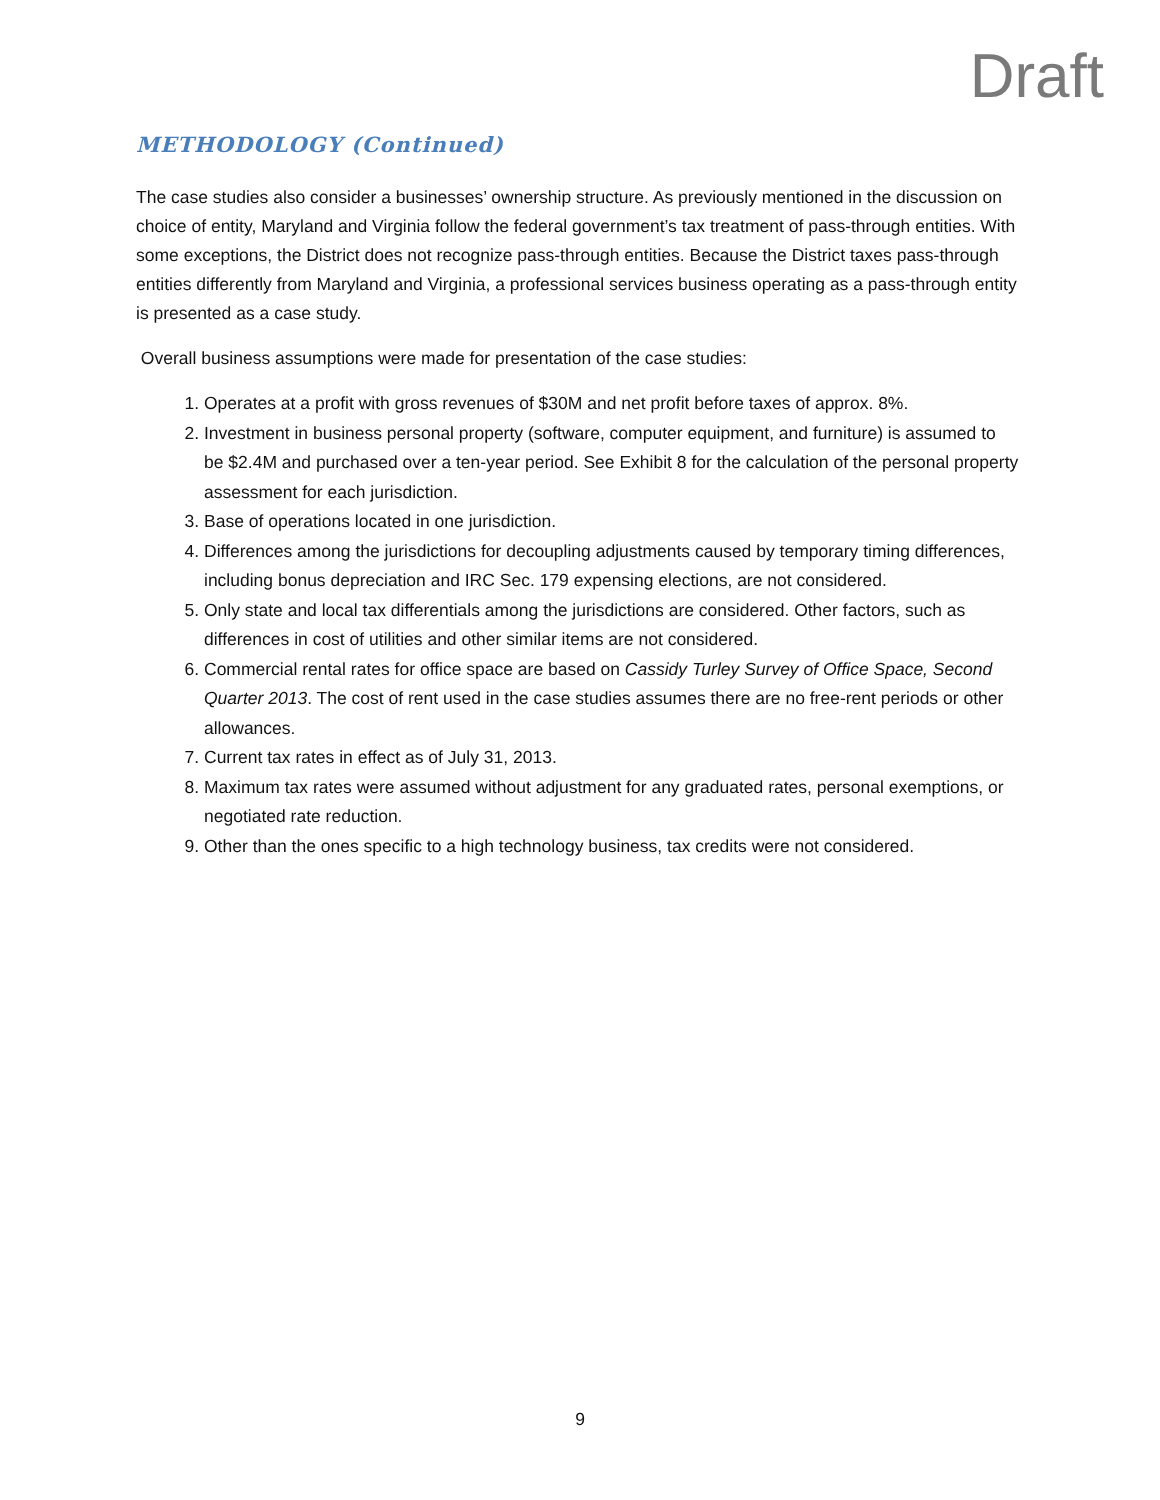Draft
METHODOLOGY (Continued)
The case studies also consider a businesses’ ownership structure. As previously mentioned in the discussion on choice of entity, Maryland and Virginia follow the federal government’s tax treatment of pass-through entities. With some exceptions, the District does not recognize pass-through entities. Because the District taxes pass-through entities differently from Maryland and Virginia, a professional services business operating as a pass-through entity is presented as a case study.
Overall business assumptions were made for presentation of the case studies:
1. Operates at a profit with gross revenues of $30M and net profit before taxes of approx. 8%.
2. Investment in business personal property (software, computer equipment, and furniture) is assumed to be $2.4M and purchased over a ten-year period. See Exhibit 8 for the calculation of the personal property assessment for each jurisdiction.
3. Base of operations located in one jurisdiction.
4. Differences among the jurisdictions for decoupling adjustments caused by temporary timing differences, including bonus depreciation and IRC Sec. 179 expensing elections, are not considered.
5. Only state and local tax differentials among the jurisdictions are considered. Other factors, such as differences in cost of utilities and other similar items are not considered.
6. Commercial rental rates for office space are based on Cassidy Turley Survey of Office Space, Second Quarter 2013. The cost of rent used in the case studies assumes there are no free-rent periods or other allowances.
7. Current tax rates in effect as of July 31, 2013.
8. Maximum tax rates were assumed without adjustment for any graduated rates, personal exemptions, or negotiated rate reduction.
9. Other than the ones specific to a high technology business, tax credits were not considered.
9